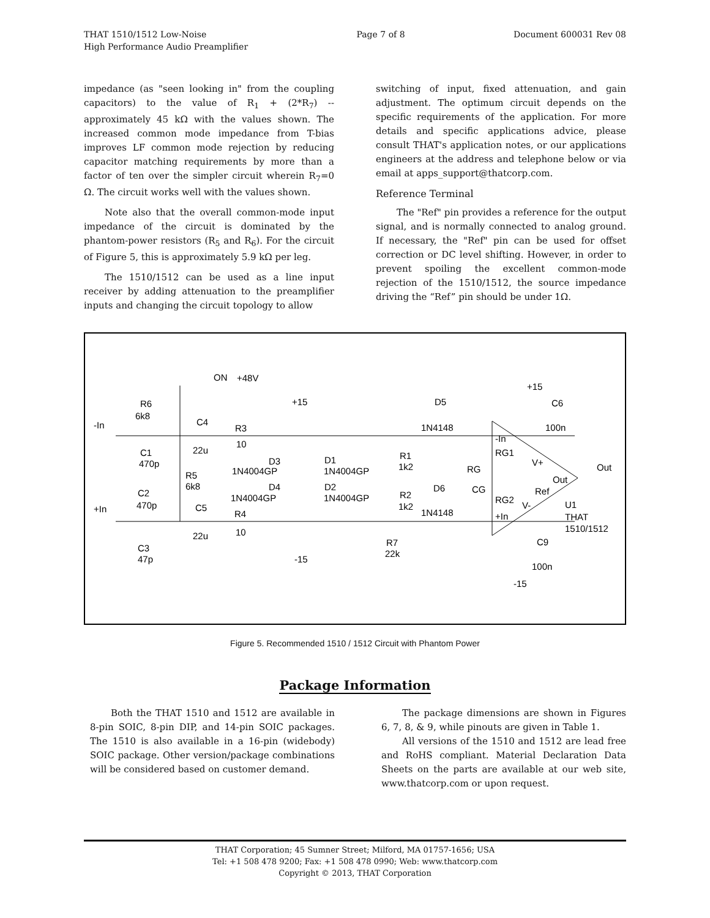THAT 1510/1512 Low-Noise
High Performance Audio Preamplifier
Page 7 of 8 Document 600031 Rev 08
impedance (as "seen looking in" from the coupling capacitors) to the value of R<sub>1</sub> + (2*R<sub>7</sub>) -- approximately 45 kΩ with the values shown. The increased common mode impedance from T-bias improves LF common mode rejection by reducing capacitor matching requirements by more than a factor of ten over the simpler circuit wherein R<sub>7</sub>=0 Ω. The circuit works well with the values shown.
Note also that the overall common-mode input impedance of the circuit is dominated by the phantom-power resistors (R<sub>5</sub> and R<sub>6</sub>). For the circuit of Figure 5, this is approximately 5.9 kΩ per leg.
The 1510/1512 can be used as a line input receiver by adding attenuation to the preamplifier inputs and changing the circuit topology to allow
switching of input, fixed attenuation, and gain adjustment. The optimum circuit depends on the specific requirements of the application. For more details and specific applications advice, please consult THAT's application notes, or our applications engineers at the address and telephone below or via email at apps_support@thatcorp.com.
Reference Terminal
The "Ref" pin provides a reference for the output signal, and is normally connected to analog ground. If necessary, the "Ref" pin can be used for offset correction or DC level shifting. However, in order to prevent spoiling the excellent common-mode rejection of the 1510/1512, the source impedance driving the “Ref” pin should be under 1Ω.
-In
+In
R6
6k8
ON
+48V
C4
22u
R3
10
C1
470p
R5
6k8
C2
470p
C5
22u
R4
10
C3
47p
+15
D3
1N4004GP
D1
1N4004GP
D4
1N4004GP
D2
1N4004GP
-15
R1
1k2
R2
1k2
R7
22k
D5
1N4148
RG
CG
D6
1N4148
-In
RG1
RG2
+In
V+
Ref
V-
Out
Out
+15
C6
100n
U1
THAT
1510/1512
C9
100n
-15
Figure 5. Recommended 1510 / 1512 Circuit with Phantom Power
Package Information
Both the THAT 1510 and 1512 are available in 8-pin SOIC, 8-pin DIP, and 14-pin SOIC packages. The 1510 is also available in a 16-pin (widebody) SOIC package. Other version/package combinations will be considered based on customer demand.
The package dimensions are shown in Figures 6, 7, 8, & 9, while pinouts are given in Table 1.
All versions of the 1510 and 1512 are lead free and RoHS compliant. Material Declaration Data Sheets on the parts are available at our web site, www.thatcorp.com or upon request.
THAT Corporation; 45 Sumner Street; Milford, MA 01757-1656; USA
Tel: +1 508 478 9200; Fax: +1 508 478 0990; Web: www.thatcorp.com
Copyright © 2013, THAT Corporation